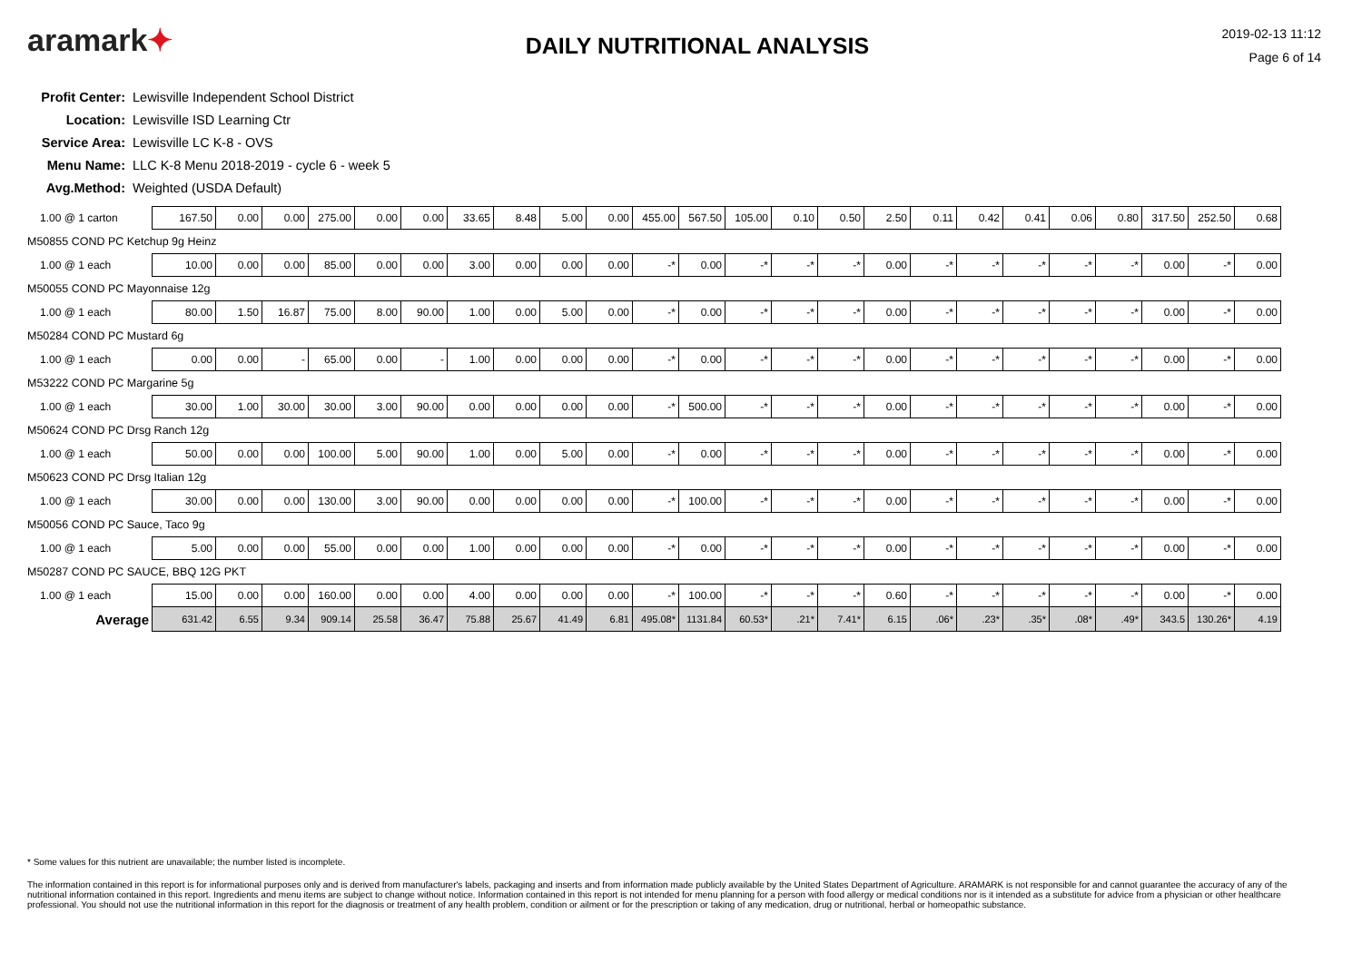aramark✦
DAILY NUTRITIONAL ANALYSIS
2019-02-13 11:12
Page 6 of 14
Profit Center: Lewisville Independent School District
Location: Lewisville ISD Learning Ctr
Service Area: Lewisville LC K-8 - OVS
Menu Name: LLC K-8 Menu 2018-2019 - cycle 6 - week 5
Avg.Method: Weighted (USDA Default)
| 1.00 @ 1 carton | 167.50 | 0.00 | 0.00 | 275.00 | 0.00 | 0.00 | 33.65 | 8.48 | 5.00 | 0.00 | 455.00 | 567.50 | 105.00 | 0.10 | 0.50 | 2.50 | 0.11 | 0.42 | 0.41 | 0.06 | 0.80 | 317.50 | 252.50 | 0.68 |
| M50855 COND PC Ketchup 9g Heinz | | | | | | | | | | | | | | | | | | | | | | | | |
| 1.00 @ 1 each | 10.00 | 0.00 | 0.00 | 85.00 | 0.00 | 0.00 | 3.00 | 0.00 | 0.00 | 0.00 | -* | 0.00 | -* | -* | -* | 0.00 | -* | -* | -* | -* | -* | 0.00 | -* | 0.00 |
| M50055 COND PC Mayonnaise 12g | | | | | | | | | | | | | | | | | | | | | | | | |
| 1.00 @ 1 each | 80.00 | 1.50 | 16.87 | 75.00 | 8.00 | 90.00 | 1.00 | 0.00 | 5.00 | 0.00 | -* | 0.00 | -* | -* | -* | 0.00 | -* | -* | -* | -* | -* | 0.00 | -* | 0.00 |
| M50284 COND PC Mustard 6g | | | | | | | | | | | | | | | | | | | | | | | | |
| 1.00 @ 1 each | 0.00 | 0.00 | - | 65.00 | 0.00 | - | 1.00 | 0.00 | 0.00 | 0.00 | -* | 0.00 | -* | -* | -* | 0.00 | -* | -* | -* | -* | -* | 0.00 | -* | 0.00 |
| M53222 COND PC Margarine 5g | | | | | | | | | | | | | | | | | | | | | | | | |
| 1.00 @ 1 each | 30.00 | 1.00 | 30.00 | 30.00 | 3.00 | 90.00 | 0.00 | 0.00 | 0.00 | 0.00 | -* | 500.00 | -* | -* | -* | 0.00 | -* | -* | -* | -* | -* | 0.00 | -* | 0.00 |
| M50624 COND PC Drsg Ranch 12g | | | | | | | | | | | | | | | | | | | | | | | | |
| 1.00 @ 1 each | 50.00 | 0.00 | 0.00 | 100.00 | 5.00 | 90.00 | 1.00 | 0.00 | 5.00 | 0.00 | -* | 0.00 | -* | -* | -* | 0.00 | -* | -* | -* | -* | -* | 0.00 | -* | 0.00 |
| M50623 COND PC Drsg Italian 12g | | | | | | | | | | | | | | | | | | | | | | | | |
| 1.00 @ 1 each | 30.00 | 0.00 | 0.00 | 130.00 | 3.00 | 90.00 | 0.00 | 0.00 | 0.00 | 0.00 | -* | 100.00 | -* | -* | -* | 0.00 | -* | -* | -* | -* | -* | 0.00 | -* | 0.00 |
| M50056 COND PC Sauce, Taco 9g | | | | | | | | | | | | | | | | | | | | | | | | |
| 1.00 @ 1 each | 5.00 | 0.00 | 0.00 | 55.00 | 0.00 | 0.00 | 1.00 | 0.00 | 0.00 | 0.00 | -* | 0.00 | -* | -* | -* | 0.00 | -* | -* | -* | -* | -* | 0.00 | -* | 0.00 |
| M50287 COND PC SAUCE, BBQ 12G PKT | | | | | | | | | | | | | | | | | | | | | | | | |
| 1.00 @ 1 each | 15.00 | 0.00 | 0.00 | 160.00 | 0.00 | 0.00 | 4.00 | 0.00 | 0.00 | 0.00 | -* | 100.00 | -* | -* | -* | 0.60 | -* | -* | -* | -* | -* | 0.00 | -* | 0.00 |
| Average | 631.42 | 6.55 | 9.34 | 909.14 | 25.58 | 36.47 | 75.88 | 25.67 | 41.49 | 6.81 | 495.08* | 1131.84 | 60.53* | .21* | 7.41* | 6.15 | .06* | .23* | .35* | .08* | .49* | 343.5 | 130.26* | 4.19 |
* Some values for this nutrient are unavailable; the number listed is incomplete.
The information contained in this report is for informational purposes only and is derived from manufacturer's labels, packaging and inserts and from information made publicly available by the United States Department of Agriculture. ARAMARK is not responsible for and cannot guarantee the accuracy of any of the nutritional information contained in this report. Ingredients and menu items are subject to change without notice. Information contained in this report is not intended for menu planning for a person with food allergy or medical conditions nor is it intended as a substitute for advice from a physician or other healthcare professional. You should not use the nutritional information in this report for the diagnosis or treatment of any health problem, condition or ailment or for the prescription or taking of any medication, drug or nutritional, herbal or homeopathic substance.